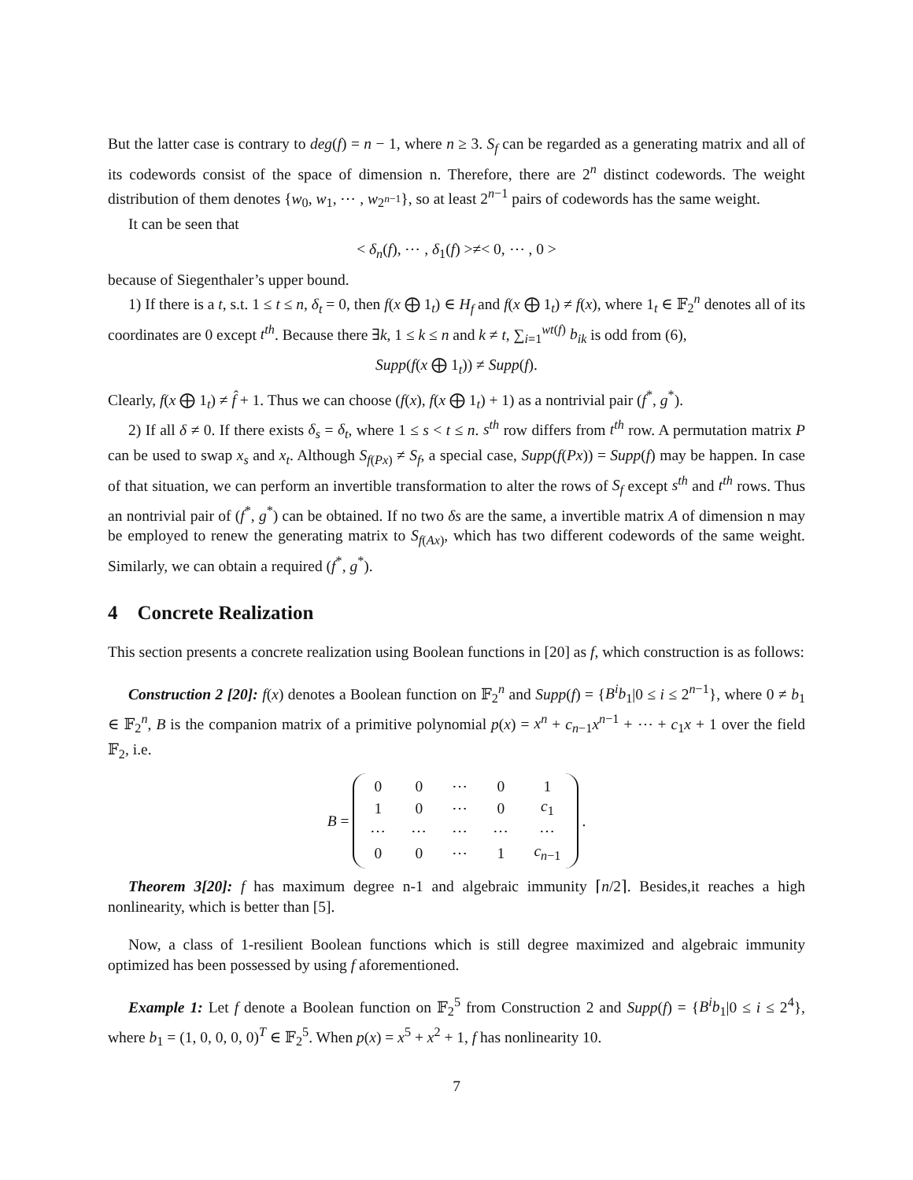But the latter case is contrary to deg(f) = n − 1, where n ≥ 3. S<sub>f</sub> can be regarded as a generating matrix and all of its codewords consist of the space of dimension n. Therefore, there are 2<sup>n</sup> distinct codewords. The weight distribution of them denotes {w<sub>0</sub>, w<sub>1</sub>, ⋯ , w<sub>2<sup>n−1</sup></sub>}, so at least 2<sup>n−1</sup> pairs of codewords has the same weight.
It can be seen that
< δ<sub>n</sub>(f), ⋯ , δ<sub>1</sub>(f) >≠< 0, ⋯ , 0 >
because of Siegenthaler’s upper bound.
1) If there is a t, s.t. 1 ≤ t ≤ n, δ<sub>t</sub> = 0, then f(x ⨁ 1<sub>t</sub>) ∈ H<sub>f</sub> and f(x ⨁ 1<sub>t</sub>) ≠ f(x), where 1<sub>t</sub> ∈ 𝔽<sub>2</sub><sup>n</sup> denotes all of its coordinates are 0 except t<sup>th</sup>. Because there ∃k, 1 ≤ k ≤ n and k ≠ t, ∑<sub>i=1</sub><sup>wt(f)</sup> b<sub>ik</sub> is odd from (6),
Supp(f(x ⨁ 1<sub>t</sub>)) ≠ Supp(f).
Clearly, f(x ⨁ 1<sub>t</sub>) ≠ f̂ + 1. Thus we can choose (f(x), f(x ⨁ 1<sub>t</sub>) + 1) as a nontrivial pair (f<sup>*</sup>, g<sup>*</sup>).
2) If all δ ≠ 0. If there exists δ<sub>s</sub> = δ<sub>t</sub>, where 1 ≤ s < t ≤ n. s<sup>th</sup> row differs from t<sup>th</sup> row. A permutation matrix P can be used to swap x<sub>s</sub> and x<sub>t</sub>. Although S<sub>f(Px)</sub> ≠ S<sub>f</sub>, a special case, Supp(f(Px)) = Supp(f) may be happen. In case of that situation, we can perform an invertible transformation to alter the rows of S<sub>f</sub> except s<sup>th</sup> and t<sup>th</sup> rows. Thus an nontrivial pair of (f<sup>*</sup>, g<sup>*</sup>) can be obtained. If no two δs are the same, a invertible matrix A of dimension n may be employed to renew the generating matrix to S<sub>f(Ax)</sub>, which has two different codewords of the same weight. Similarly, we can obtain a required (f<sup>*</sup>, g<sup>*</sup>).
4 Concrete Realization
This section presents a concrete realization using Boolean functions in [20] as f, which construction is as follows:
Construction 2 [20]: f(x) denotes a Boolean function on 𝔽<sub>2</sub><sup>n</sup> and Supp(f) = {B<sup>i</sup>b<sub>1</sub>|0 ≤ i ≤ 2<sup>n−1</sup>}, where 0 ≠ b<sub>1</sub> ∈ 𝔽<sub>2</sub><sup>n</sup>, B is the companion matrix of a primitive polynomial p(x) = x<sup>n</sup> + c<sub>n−1</sub>x<sup>n−1</sup> + ⋯ + c<sub>1</sub>x + 1 over the field 𝔽<sub>2</sub>, i.e.
B =
| 0 | 0 | ⋯ | 0 | 1 |
| 1 | 0 | ⋯ | 0 | c<sub>1</sub> |
| ⋯ | ⋯ | ⋯ | ⋯ | ⋯ |
| 0 | 0 | ⋯ | 1 | c<sub>n−1</sub> |
.
Theorem 3[20]: f has maximum degree n-1 and algebraic immunity ⌈n/2⌉. Besides,it reaches a high nonlinearity, which is better than [5].
Now, a class of 1-resilient Boolean functions which is still degree maximized and algebraic immunity optimized has been possessed by using f aforementioned.
Example 1: Let f denote a Boolean function on 𝔽<sub>2</sub><sup>5</sup> from Construction 2 and Supp(f) = {B<sup>i</sup>b<sub>1</sub>|0 ≤ i ≤ 2<sup>4</sup>}, where b<sub>1</sub> = (1, 0, 0, 0, 0)<sup>T</sup> ∈ 𝔽<sub>2</sub><sup>5</sup>. When p(x) = x<sup>5</sup> + x<sup>2</sup> + 1, f has nonlinearity 10.
7